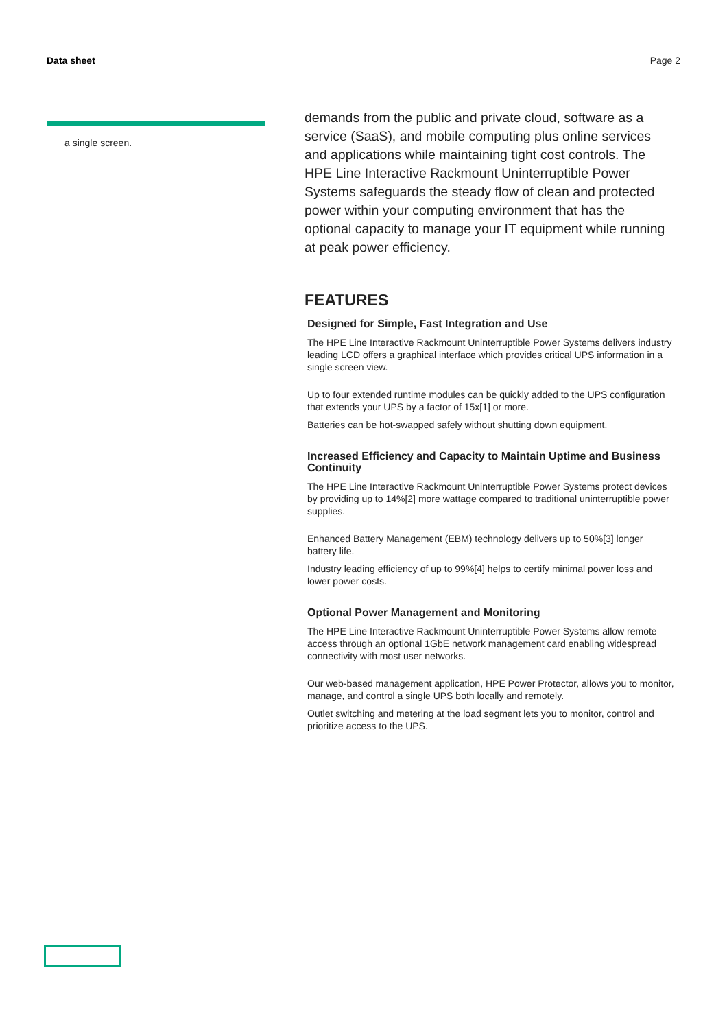Data sheet Page 2
a single screen.
demands from the public and private cloud, software as a service (SaaS), and mobile computing plus online services and applications while maintaining tight cost controls. The HPE Line Interactive Rackmount Uninterruptible Power Systems safeguards the steady flow of clean and protected power within your computing environment that has the optional capacity to manage your IT equipment while running at peak power efficiency.
FEATURES
Designed for Simple, Fast Integration and Use
The HPE Line Interactive Rackmount Uninterruptible Power Systems delivers industry leading LCD offers a graphical interface which provides critical UPS information in a single screen view.
Up to four extended runtime modules can be quickly added to the UPS configuration that extends your UPS by a factor of 15x[1] or more.
Batteries can be hot-swapped safely without shutting down equipment.
Increased Efficiency and Capacity to Maintain Uptime and Business Continuity
The HPE Line Interactive Rackmount Uninterruptible Power Systems protect devices by providing up to 14%[2] more wattage compared to traditional uninterruptible power supplies.
Enhanced Battery Management (EBM) technology delivers up to 50%[3] longer battery life.
Industry leading efficiency of up to 99%[4] helps to certify minimal power loss and lower power costs.
Optional Power Management and Monitoring
The HPE Line Interactive Rackmount Uninterruptible Power Systems allow remote access through an optional 1GbE network management card enabling widespread connectivity with most user networks.
Our web-based management application, HPE Power Protector, allows you to monitor, manage, and control a single UPS both locally and remotely.
Outlet switching and metering at the load segment lets you to monitor, control and prioritize access to the UPS.